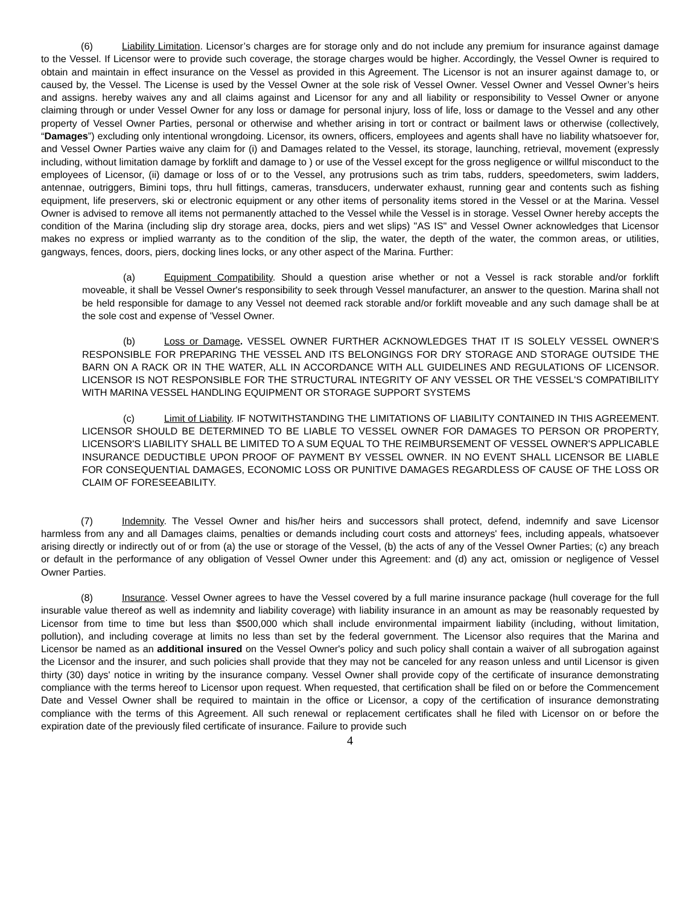(6) Liability Limitation. Licensor’s charges are for storage only and do not include any premium for insurance against damage to the Vessel. If Licensor were to provide such coverage, the storage charges would be higher. Accordingly, the Vessel Owner is required to obtain and maintain in effect insurance on the Vessel as provided in this Agreement. The Licensor is not an insurer against damage to, or caused by, the Vessel. The License is used by the Vessel Owner at the sole risk of Vessel Owner. Vessel Owner and Vessel Owner’s heirs and assigns. hereby waives any and all claims against and Licensor for any and all liability or responsibility to Vessel Owner or anyone claiming through or under Vessel Owner for any loss or damage for personal injury, loss of life, loss or damage to the Vessel and any other property of Vessel Owner Parties, personal or otherwise and whether arising in tort or contract or bailment laws or otherwise (collectively, “Damages”) excluding only intentional wrongdoing. Licensor, its owners, officers, employees and agents shall have no liability whatsoever for, and Vessel Owner Parties waive any claim for (i) and Damages related to the Vessel, its storage, launching, retrieval, movement (expressly including, without limitation damage by forklift and damage to ) or use of the Vessel except for the gross negligence or willful misconduct to the employees of Licensor, (ii) damage or loss of or to the Vessel, any protrusions such as trim tabs, rudders, speedometers, swim ladders, antennae, outriggers, Bimini tops, thru hull fittings, cameras, transducers, underwater exhaust, running gear and contents such as fishing equipment, life preservers, ski or electronic equipment or any other items of personality items stored in the Vessel or at the Marina. Vessel Owner is advised to remove all items not permanently attached to the Vessel while the Vessel is in storage. Vessel Owner hereby accepts the condition of the Marina (including slip dry storage area, docks, piers and wet slips) "AS IS" and Vessel Owner acknowledges that Licensor makes no express or implied warranty as to the condition of the slip, the water, the depth of the water, the common areas, or utilities, gangways, fences, doors, piers, docking lines locks, or any other aspect of the Marina. Further:
(a) Equipment Compatibility. Should a question arise whether or not a Vessel is rack storable and/or forklift moveable, it shall be Vessel Owner's responsibility to seek through Vessel manufacturer, an answer to the question. Marina shall not be held responsible for damage to any Vessel not deemed rack storable and/or forklift moveable and any such damage shall be at the sole cost and expense of 'Vessel Owner.
(b) Loss or Damage. VESSEL OWNER FURTHER ACKNOWLEDGES THAT IT IS SOLELY VESSEL OWNER’S RESPONSIBLE FOR PREPARING THE VESSEL AND ITS BELONGINGS FOR DRY STORAGE AND STORAGE OUTSIDE THE BARN ON A RACK OR IN THE WATER, ALL IN ACCORDANCE WITH ALL GUIDELINES AND REGULATIONS OF LICENSOR. LICENSOR IS NOT RESPONSIBLE FOR THE STRUCTURAL INTEGRITY OF ANY VESSEL OR THE VESSEL'S COMPATIBILITY WITH MARINA VESSEL HANDLING EQUIPMENT OR STORAGE SUPPORT SYSTEMS
(c) Limit of Liability. IF NOTWITHSTANDING THE LIMITATIONS OF LIABILITY CONTAINED IN THIS AGREEMENT. LICENSOR SHOULD BE DETERMINED TO BE LIABLE TO VESSEL OWNER FOR DAMAGES TO PERSON OR PROPERTY, LICENSOR'S LIABILITY SHALL BE LIMITED TO A SUM EQUAL TO THE REIMBURSEMENT OF VESSEL OWNER'S APPLICABLE INSURANCE DEDUCTIBLE UPON PROOF OF PAYMENT BY VESSEL OWNER. IN NO EVENT SHALL LICENSOR BE LIABLE FOR CONSEQUENTIAL DAMAGES, ECONOMIC LOSS OR PUNITIVE DAMAGES REGARDLESS OF CAUSE OF THE LOSS OR CLAIM OF FORESEEABILITY.
(7) Indemnity. The Vessel Owner and his/her heirs and successors shall protect, defend, indemnify and save Licensor harmless from any and all Damages claims, penalties or demands including court costs and attorneys' fees, including appeals, whatsoever arising directly or indirectly out of or from (a) the use or storage of the Vessel, (b) the acts of any of the Vessel Owner Parties; (c) any breach or default in the performance of any obligation of Vessel Owner under this Agreement: and (d) any act, omission or negligence of Vessel Owner Parties.
(8) Insurance. Vessel Owner agrees to have the Vessel covered by a full marine insurance package (hull coverage for the full insurable value thereof as well as indemnity and liability coverage) with liability insurance in an amount as may be reasonably requested by Licensor from time to time but less than $500,000 which shall include environmental impairment liability (including, without limitation, pollution), and including coverage at limits no less than set by the federal government. The Licensor also requires that the Marina and Licensor be named as an additional insured on the Vessel Owner's policy and such policy shall contain a waiver of all subrogation against the Licensor and the insurer, and such policies shall provide that they may not be canceled for any reason unless and until Licensor is given thirty (30) days' notice in writing by the insurance company. Vessel Owner shall provide copy of the certificate of insurance demonstrating compliance with the terms hereof to Licensor upon request. When requested, that certification shall be filed on or before the Commencement Date and Vessel Owner shall be required to maintain in the office or Licensor, a copy of the certification of insurance demonstrating compliance with the terms of this Agreement. All such renewal or replacement certificates shall he filed with Licensor on or before the expiration date of the previously filed certificate of insurance. Failure to provide such
4